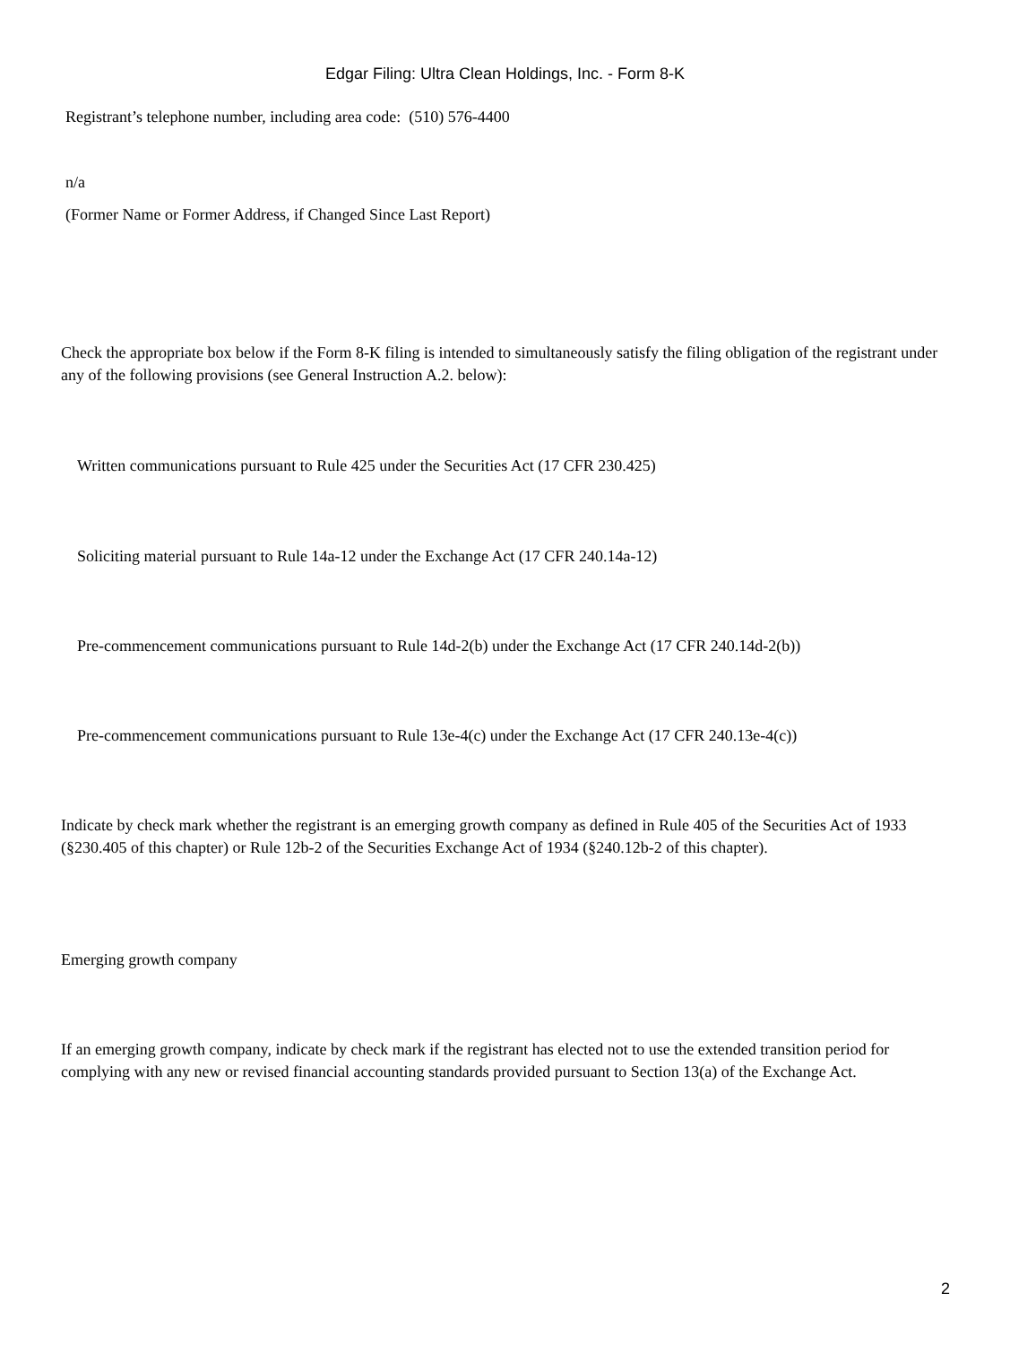Edgar Filing: Ultra Clean Holdings, Inc. - Form 8-K
Registrant’s telephone number, including area code: (510) 576-4400
n/a
(Former Name or Former Address, if Changed Since Last Report)
Check the appropriate box below if the Form 8-K filing is intended to simultaneously satisfy the filing obligation of the registrant under any of the following provisions (see General Instruction A.2. below):
Written communications pursuant to Rule 425 under the Securities Act (17 CFR 230.425)
Soliciting material pursuant to Rule 14a-12 under the Exchange Act (17 CFR 240.14a-12)
Pre-commencement communications pursuant to Rule 14d-2(b) under the Exchange Act (17 CFR 240.14d-2(b))
Pre-commencement communications pursuant to Rule 13e-4(c) under the Exchange Act (17 CFR 240.13e-4(c))
Indicate by check mark whether the registrant is an emerging growth company as defined in Rule 405 of the Securities Act of 1933 (§230.405 of this chapter) or Rule 12b-2 of the Securities Exchange Act of 1934 (§240.12b-2 of this chapter).
Emerging growth company
If an emerging growth company, indicate by check mark if the registrant has elected not to use the extended transition period for complying with any new or revised financial accounting standards provided pursuant to Section 13(a) of the Exchange Act.
2